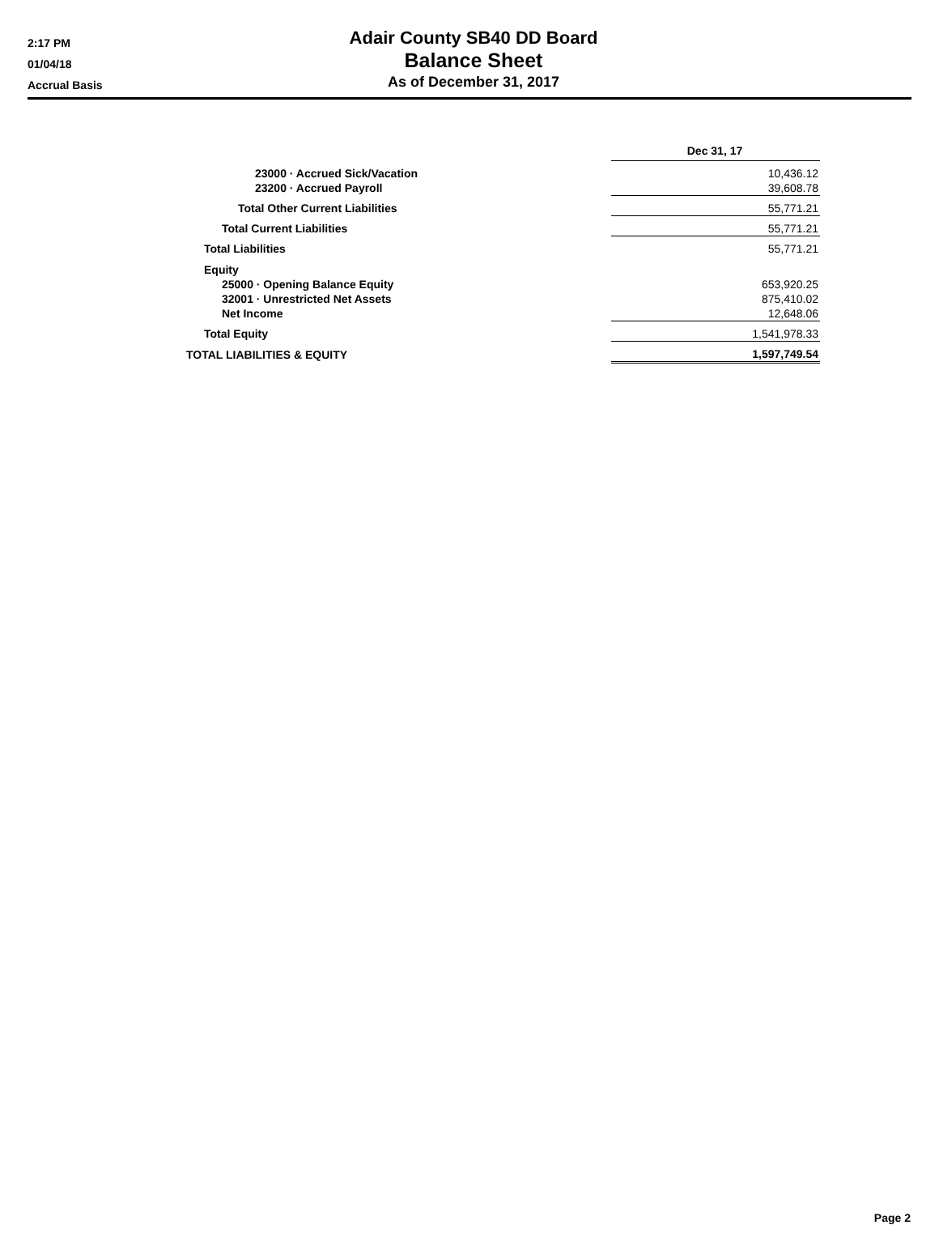2:17 PM
01/04/18
Accrual Basis
Adair County SB40 DD Board
Balance Sheet
As of December 31, 2017
| | Dec 31, 17 |
| 23000 · Accrued Sick/Vacation | 10,436.12 |
| 23200 · Accrued Payroll | 39,608.78 |
| Total Other Current Liabilities | 55,771.21 |
| Total Current Liabilities | 55,771.21 |
| Total Liabilities | 55,771.21 |
| Equity | |
| 25000 · Opening Balance Equity | 653,920.25 |
| 32001 · Unrestricted Net Assets | 875,410.02 |
| Net Income | 12,648.06 |
| Total Equity | 1,541,978.33 |
| TOTAL LIABILITIES & EQUITY | 1,597,749.54 |
Page 2